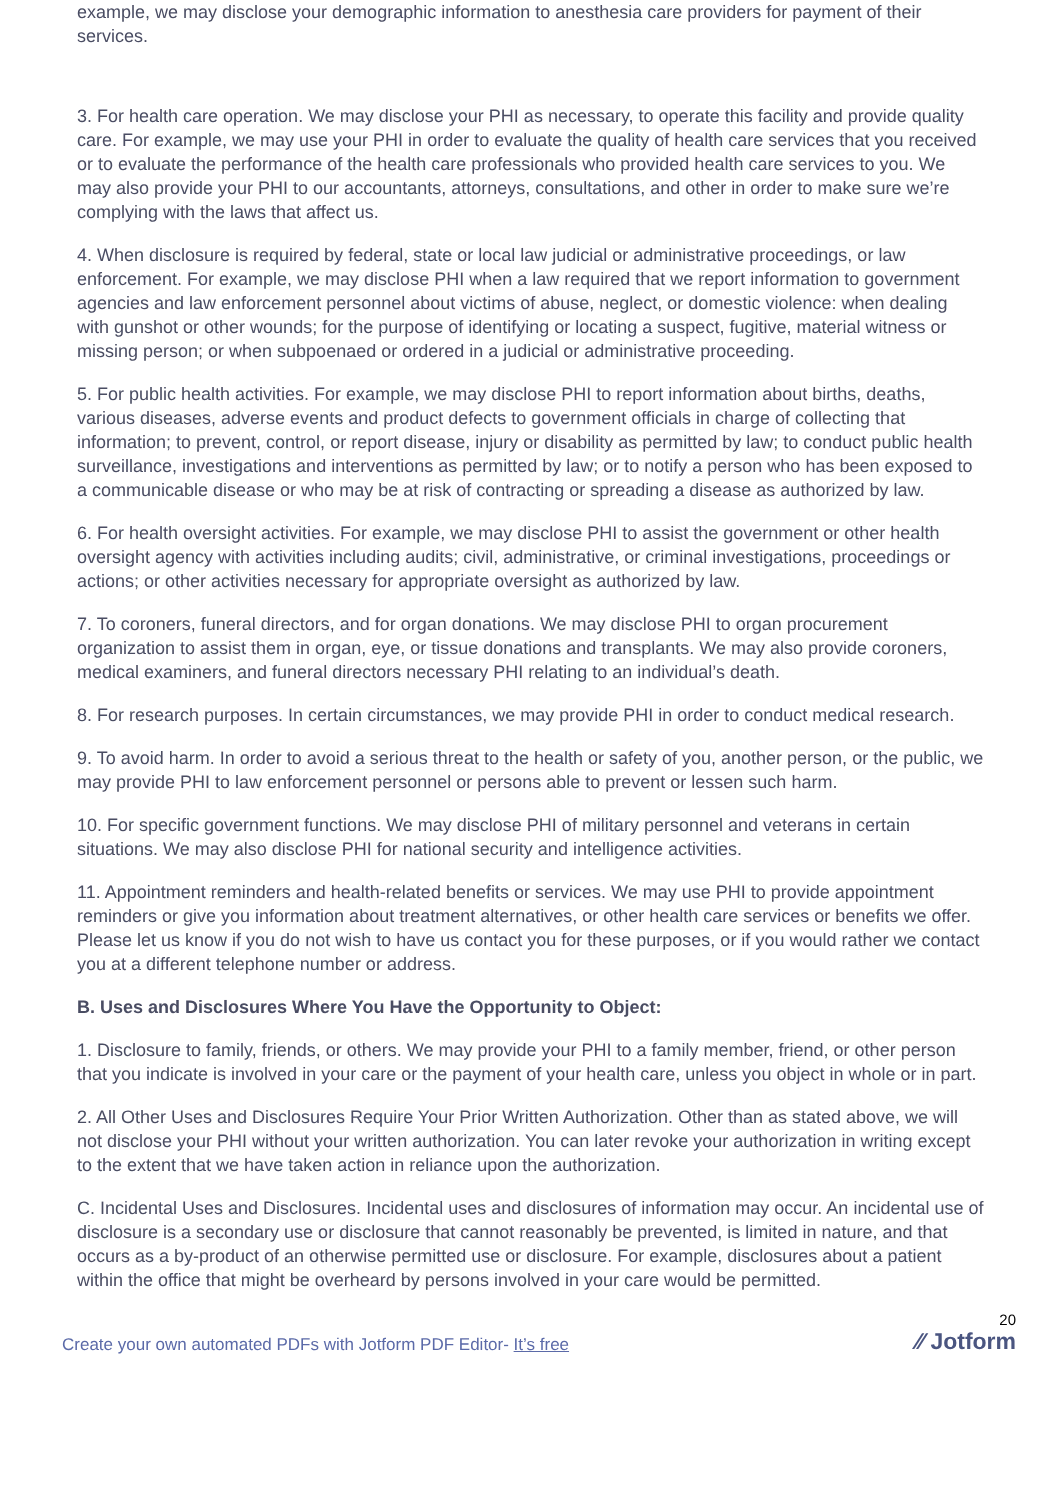example, we may disclose your demographic information to anesthesia care providers for payment of their services.
3. For health care operation. We may disclose your PHI as necessary, to operate this facility and provide quality care. For example, we may use your PHI in order to evaluate the quality of health care services that you received or to evaluate the performance of the health care professionals who provided health care services to you. We may also provide your PHI to our accountants, attorneys, consultations, and other in order to make sure we’re complying with the laws that affect us.
4. When disclosure is required by federal, state or local law judicial or administrative proceedings, or law enforcement. For example, we may disclose PHI when a law required that we report information to government agencies and law enforcement personnel about victims of abuse, neglect, or domestic violence: when dealing with gunshot or other wounds; for the purpose of identifying or locating a suspect, fugitive, material witness or missing person; or when subpoenaed or ordered in a judicial or administrative proceeding.
5. For public health activities. For example, we may disclose PHI to report information about births, deaths, various diseases, adverse events and product defects to government officials in charge of collecting that information; to prevent, control, or report disease, injury or disability as permitted by law; to conduct public health surveillance, investigations and interventions as permitted by law; or to notify a person who has been exposed to a communicable disease or who may be at risk of contracting or spreading a disease as authorized by law.
6. For health oversight activities. For example, we may disclose PHI to assist the government or other health oversight agency with activities including audits; civil, administrative, or criminal investigations, proceedings or actions; or other activities necessary for appropriate oversight as authorized by law.
7. To coroners, funeral directors, and for organ donations. We may disclose PHI to organ procurement organization to assist them in organ, eye, or tissue donations and transplants. We may also provide coroners, medical examiners, and funeral directors necessary PHI relating to an individual’s death.
8. For research purposes. In certain circumstances, we may provide PHI in order to conduct medical research.
9. To avoid harm. In order to avoid a serious threat to the health or safety of you, another person, or the public, we may provide PHI to law enforcement personnel or persons able to prevent or lessen such harm.
10. For specific government functions. We may disclose PHI of military personnel and veterans in certain situations. We may also disclose PHI for national security and intelligence activities.
11. Appointment reminders and health-related benefits or services. We may use PHI to provide appointment reminders or give you information about treatment alternatives, or other health care services or benefits we offer. Please let us know if you do not wish to have us contact you for these purposes, or if you would rather we contact you at a different telephone number or address.
B. Uses and Disclosures Where You Have the Opportunity to Object:
1. Disclosure to family, friends, or others. We may provide your PHI to a family member, friend, or other person that you indicate is involved in your care or the payment of your health care, unless you object in whole or in part.
2. All Other Uses and Disclosures Require Your Prior Written Authorization. Other than as stated above, we will not disclose your PHI without your written authorization. You can later revoke your authorization in writing except to the extent that we have taken action in reliance upon the authorization.
C. Incidental Uses and Disclosures. Incidental uses and disclosures of information may occur. An incidental use of disclosure is a secondary use or disclosure that cannot reasonably be prevented, is limited in nature, and that occurs as a by-product of an otherwise permitted use or disclosure. For example, disclosures about a patient within the office that might be overheard by persons involved in your care would be permitted.
Create your own automated PDFs with Jotform PDF Editor- It’s free
20
⁄⁄ Jotform